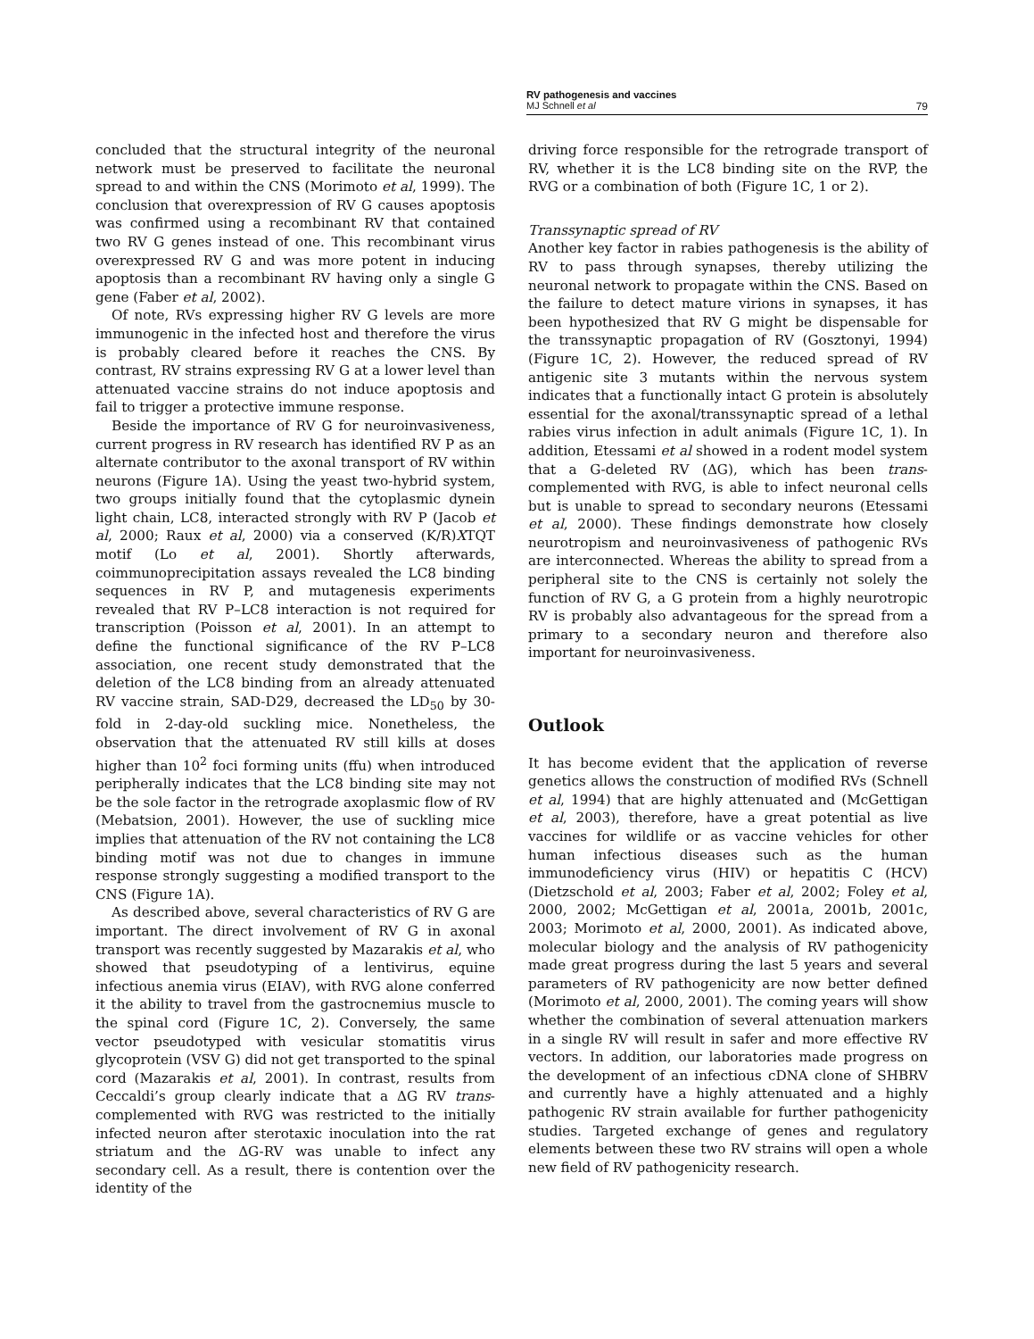RV pathogenesis and vaccines
MJ Schnell et al 79
concluded that the structural integrity of the neuronal network must be preserved to facilitate the neuronal spread to and within the CNS (Morimoto et al, 1999). The conclusion that overexpression of RV G causes apoptosis was confirmed using a recombinant RV that contained two RV G genes instead of one. This recombinant virus overexpressed RV G and was more potent in inducing apoptosis than a recombinant RV having only a single G gene (Faber et al, 2002).
Of note, RVs expressing higher RV G levels are more immunogenic in the infected host and therefore the virus is probably cleared before it reaches the CNS. By contrast, RV strains expressing RV G at a lower level than attenuated vaccine strains do not induce apoptosis and fail to trigger a protective immune response.
Beside the importance of RV G for neuroinvasiveness, current progress in RV research has identified RV P as an alternate contributor to the axonal transport of RV within neurons (Figure 1A). Using the yeast two-hybrid system, two groups initially found that the cytoplasmic dynein light chain, LC8, interacted strongly with RV P (Jacob et al, 2000; Raux et al, 2000) via a conserved (K/R)XTQT motif (Lo et al, 2001). Shortly afterwards, coimmunoprecipitation assays revealed the LC8 binding sequences in RV P, and mutagenesis experiments revealed that RV P–LC8 interaction is not required for transcription (Poisson et al, 2001). In an attempt to define the functional significance of the RV P–LC8 association, one recent study demonstrated that the deletion of the LC8 binding from an already attenuated RV vaccine strain, SAD-D29, decreased the LD<sub>50</sub> by 30-fold in 2-day-old suckling mice. Nonetheless, the observation that the attenuated RV still kills at doses higher than 10<sup>2</sup> foci forming units (ffu) when introduced peripherally indicates that the LC8 binding site may not be the sole factor in the retrograde axoplasmic flow of RV (Mebatsion, 2001). However, the use of suckling mice implies that attenuation of the RV not containing the LC8 binding motif was not due to changes in immune response strongly suggesting a modified transport to the CNS (Figure 1A).
As described above, several characteristics of RV G are important. The direct involvement of RV G in axonal transport was recently suggested by Mazarakis et al, who showed that pseudotyping of a lentivirus, equine infectious anemia virus (EIAV), with RVG alone conferred it the ability to travel from the gastrocnemius muscle to the spinal cord (Figure 1C, 2). Conversely, the same vector pseudotyped with vesicular stomatitis virus glycoprotein (VSV G) did not get transported to the spinal cord (Mazarakis et al, 2001). In contrast, results from Ceccaldi’s group clearly indicate that a ΔG RV trans-complemented with RVG was restricted to the initially infected neuron after sterotaxic inoculation into the rat striatum and the ΔG-RV was unable to infect any secondary cell. As a result, there is contention over the identity of the
driving force responsible for the retrograde transport of RV, whether it is the LC8 binding site on the RVP, the RVG or a combination of both (Figure 1C, 1 or 2).
Transsynaptic spread of RV
Another key factor in rabies pathogenesis is the ability of RV to pass through synapses, thereby utilizing the neuronal network to propagate within the CNS. Based on the failure to detect mature virions in synapses, it has been hypothesized that RV G might be dispensable for the transsynaptic propagation of RV (Gosztonyi, 1994) (Figure 1C, 2). However, the reduced spread of RV antigenic site 3 mutants within the nervous system indicates that a functionally intact G protein is absolutely essential for the axonal/transsynaptic spread of a lethal rabies virus infection in adult animals (Figure 1C, 1). In addition, Etessami et al showed in a rodent model system that a G-deleted RV (ΔG), which has been trans-complemented with RVG, is able to infect neuronal cells but is unable to spread to secondary neurons (Etessami et al, 2000). These findings demonstrate how closely neurotropism and neuroinvasiveness of pathogenic RVs are interconnected. Whereas the ability to spread from a peripheral site to the CNS is certainly not solely the function of RV G, a G protein from a highly neurotropic RV is probably also advantageous for the spread from a primary to a secondary neuron and therefore also important for neuroinvasiveness.
Outlook
It has become evident that the application of reverse genetics allows the construction of modified RVs (Schnell et al, 1994) that are highly attenuated and (McGettigan et al, 2003), therefore, have a great potential as live vaccines for wildlife or as vaccine vehicles for other human infectious diseases such as the human immunodeficiency virus (HIV) or hepatitis C (HCV) (Dietzschold et al, 2003; Faber et al, 2002; Foley et al, 2000, 2002; McGettigan et al, 2001a, 2001b, 2001c, 2003; Morimoto et al, 2000, 2001). As indicated above, molecular biology and the analysis of RV pathogenicity made great progress during the last 5 years and several parameters of RV pathogenicity are now better defined (Morimoto et al, 2000, 2001). The coming years will show whether the combination of several attenuation markers in a single RV will result in safer and more effective RV vectors. In addition, our laboratories made progress on the development of an infectious cDNA clone of SHBRV and currently have a highly attenuated and a highly pathogenic RV strain available for further pathogenicity studies. Targeted exchange of genes and regulatory elements between these two RV strains will open a whole new field of RV pathogenicity research.